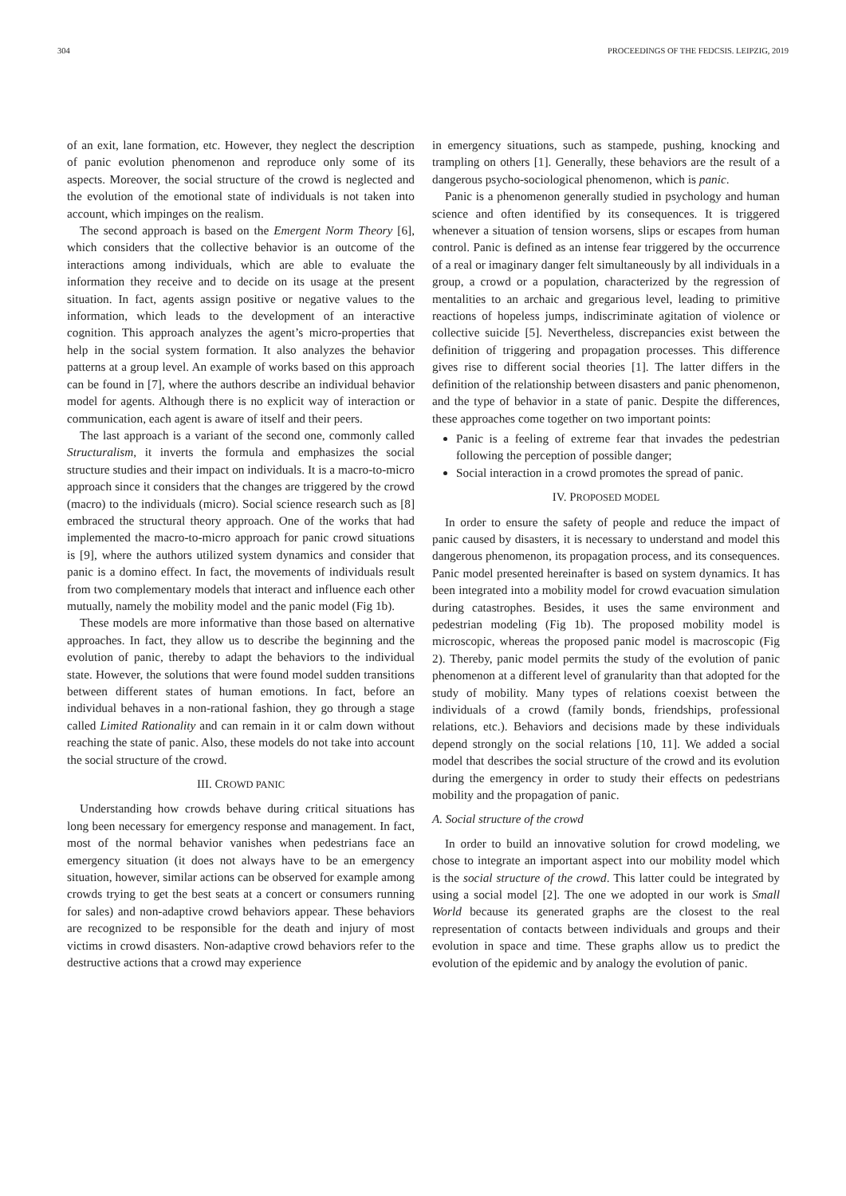304 PROCEEDINGS OF THE FEDCSIS. LEIPZIG, 2019
of an exit, lane formation, etc. However, they neglect the description of panic evolution phenomenon and reproduce only some of its aspects. Moreover, the social structure of the crowd is neglected and the evolution of the emotional state of individuals is not taken into account, which impinges on the realism.
The second approach is based on the Emergent Norm Theory [6], which considers that the collective behavior is an outcome of the interactions among individuals, which are able to evaluate the information they receive and to decide on its usage at the present situation. In fact, agents assign positive or negative values to the information, which leads to the development of an interactive cognition. This approach analyzes the agent’s micro-properties that help in the social system formation. It also analyzes the behavior patterns at a group level. An example of works based on this approach can be found in [7], where the authors describe an individual behavior model for agents. Although there is no explicit way of interaction or communication, each agent is aware of itself and their peers.
The last approach is a variant of the second one, commonly called Structuralism, it inverts the formula and emphasizes the social structure studies and their impact on individuals. It is a macro-to-micro approach since it considers that the changes are triggered by the crowd (macro) to the individuals (micro). Social science research such as [8] embraced the structural theory approach. One of the works that had implemented the macro-to-micro approach for panic crowd situations is [9], where the authors utilized system dynamics and consider that panic is a domino effect. In fact, the movements of individuals result from two complementary models that interact and influence each other mutually, namely the mobility model and the panic model (Fig 1b).
These models are more informative than those based on alternative approaches. In fact, they allow us to describe the beginning and the evolution of panic, thereby to adapt the behaviors to the individual state. However, the solutions that were found model sudden transitions between different states of human emotions. In fact, before an individual behaves in a non-rational fashion, they go through a stage called Limited Rationality and can remain in it or calm down without reaching the state of panic. Also, these models do not take into account the social structure of the crowd.
III. CROWD PANIC
Understanding how crowds behave during critical situations has long been necessary for emergency response and management. In fact, most of the normal behavior vanishes when pedestrians face an emergency situation (it does not always have to be an emergency situation, however, similar actions can be observed for example among crowds trying to get the best seats at a concert or consumers running for sales) and non-adaptive crowd behaviors appear. These behaviors are recognized to be responsible for the death and injury of most victims in crowd disasters. Non-adaptive crowd behaviors refer to the destructive actions that a crowd may experience
in emergency situations, such as stampede, pushing, knocking and trampling on others [1]. Generally, these behaviors are the result of a dangerous psycho-sociological phenomenon, which is panic.
Panic is a phenomenon generally studied in psychology and human science and often identified by its consequences. It is triggered whenever a situation of tension worsens, slips or escapes from human control. Panic is defined as an intense fear triggered by the occurrence of a real or imaginary danger felt simultaneously by all individuals in a group, a crowd or a population, characterized by the regression of mentalities to an archaic and gregarious level, leading to primitive reactions of hopeless jumps, indiscriminate agitation of violence or collective suicide [5]. Nevertheless, discrepancies exist between the definition of triggering and propagation processes. This difference gives rise to different social theories [1]. The latter differs in the definition of the relationship between disasters and panic phenomenon, and the type of behavior in a state of panic. Despite the differences, these approaches come together on two important points:
Panic is a feeling of extreme fear that invades the pedestrian following the perception of possible danger;
Social interaction in a crowd promotes the spread of panic.
IV. PROPOSED MODEL
In order to ensure the safety of people and reduce the impact of panic caused by disasters, it is necessary to understand and model this dangerous phenomenon, its propagation process, and its consequences. Panic model presented hereinafter is based on system dynamics. It has been integrated into a mobility model for crowd evacuation simulation during catastrophes. Besides, it uses the same environment and pedestrian modeling (Fig 1b). The proposed mobility model is microscopic, whereas the proposed panic model is macroscopic (Fig 2). Thereby, panic model permits the study of the evolution of panic phenomenon at a different level of granularity than that adopted for the study of mobility. Many types of relations coexist between the individuals of a crowd (family bonds, friendships, professional relations, etc.). Behaviors and decisions made by these individuals depend strongly on the social relations [10, 11]. We added a social model that describes the social structure of the crowd and its evolution during the emergency in order to study their effects on pedestrians mobility and the propagation of panic.
A. Social structure of the crowd
In order to build an innovative solution for crowd modeling, we chose to integrate an important aspect into our mobility model which is the social structure of the crowd. This latter could be integrated by using a social model [2]. The one we adopted in our work is Small World because its generated graphs are the closest to the real representation of contacts between individuals and groups and their evolution in space and time. These graphs allow us to predict the evolution of the epidemic and by analogy the evolution of panic.